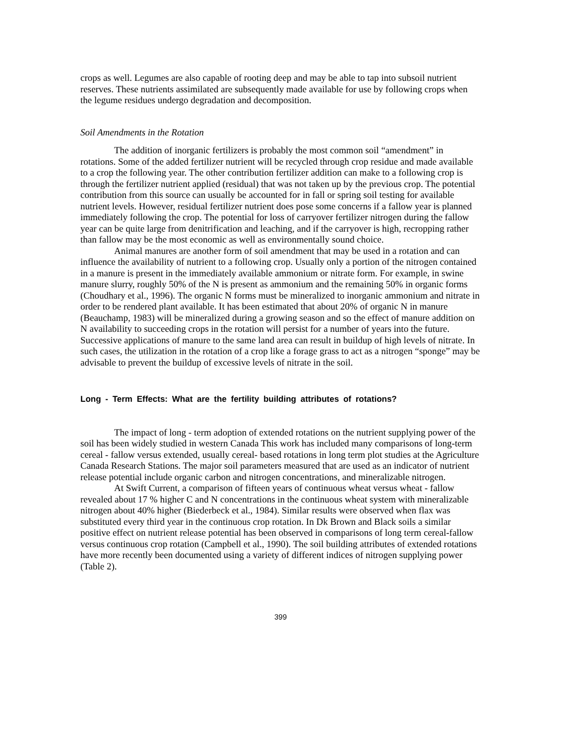crops as well. Legumes are also capable of rooting deep and may be able to tap into subsoil nutrient reserves. These nutrients assimilated are subsequently made available for use by following crops when the legume residues undergo degradation and decomposition.
Soil Amendments in the Rotation
The addition of inorganic fertilizers is probably the most common soil “amendment” in rotations. Some of the added fertilizer nutrient will be recycled through crop residue and made available to a crop the following year. The other contribution fertilizer addition can make to a following crop is through the fertilizer nutrient applied (residual) that was not taken up by the previous crop. The potential contribution from this source can usually be accounted for in fall or spring soil testing for available nutrient levels. However, residual fertilizer nutrient does pose some concerns if a fallow year is planned immediately following the crop. The potential for loss of carryover fertilizer nitrogen during the fallow year can be quite large from denitrification and leaching, and if the carryover is high, recropping rather than fallow may be the most economic as well as environmentally sound choice.
Animal manures are another form of soil amendment that may be used in a rotation and can influence the availability of nutrient to a following crop. Usually only a portion of the nitrogen contained in a manure is present in the immediately available ammonium or nitrate form. For example, in swine manure slurry, roughly 50% of the N is present as ammonium and the remaining 50% in organic forms (Choudhary et al., 1996). The organic N forms must be mineralized to inorganic ammonium and nitrate in order to be rendered plant available. It has been estimated that about 20% of organic N in manure (Beauchamp, 1983) will be mineralized during a growing season and so the effect of manure addition on N availability to succeeding crops in the rotation will persist for a number of years into the future. Successive applications of manure to the same land area can result in buildup of high levels of nitrate. In such cases, the utilization in the rotation of a crop like a forage grass to act as a nitrogen “sponge” may be advisable to prevent the buildup of excessive levels of nitrate in the soil.
Long - Term Effects: What are the fertility building attributes of rotations?
The impact of long - term adoption of extended rotations on the nutrient supplying power of the soil has been widely studied in western Canada This work has included many comparisons of long-term cereal - fallow versus extended, usually cereal- based rotations in long term plot studies at the Agriculture Canada Research Stations. The major soil parameters measured that are used as an indicator of nutrient release potential include organic carbon and nitrogen concentrations, and mineralizable nitrogen.
At Swift Current, a comparison of fifteen years of continuous wheat versus wheat - fallow revealed about 17 % higher C and N concentrations in the continuous wheat system with mineralizable nitrogen about 40% higher (Biederbeck et al., 1984). Similar results were observed when flax was substituted every third year in the continuous crop rotation. In Dk Brown and Black soils a similar positive effect on nutrient release potential has been observed in comparisons of long term cereal-fallow versus continuous crop rotation (Campbell et al., 1990). The soil building attributes of extended rotations have more recently been documented using a variety of different indices of nitrogen supplying power (Table 2).
399